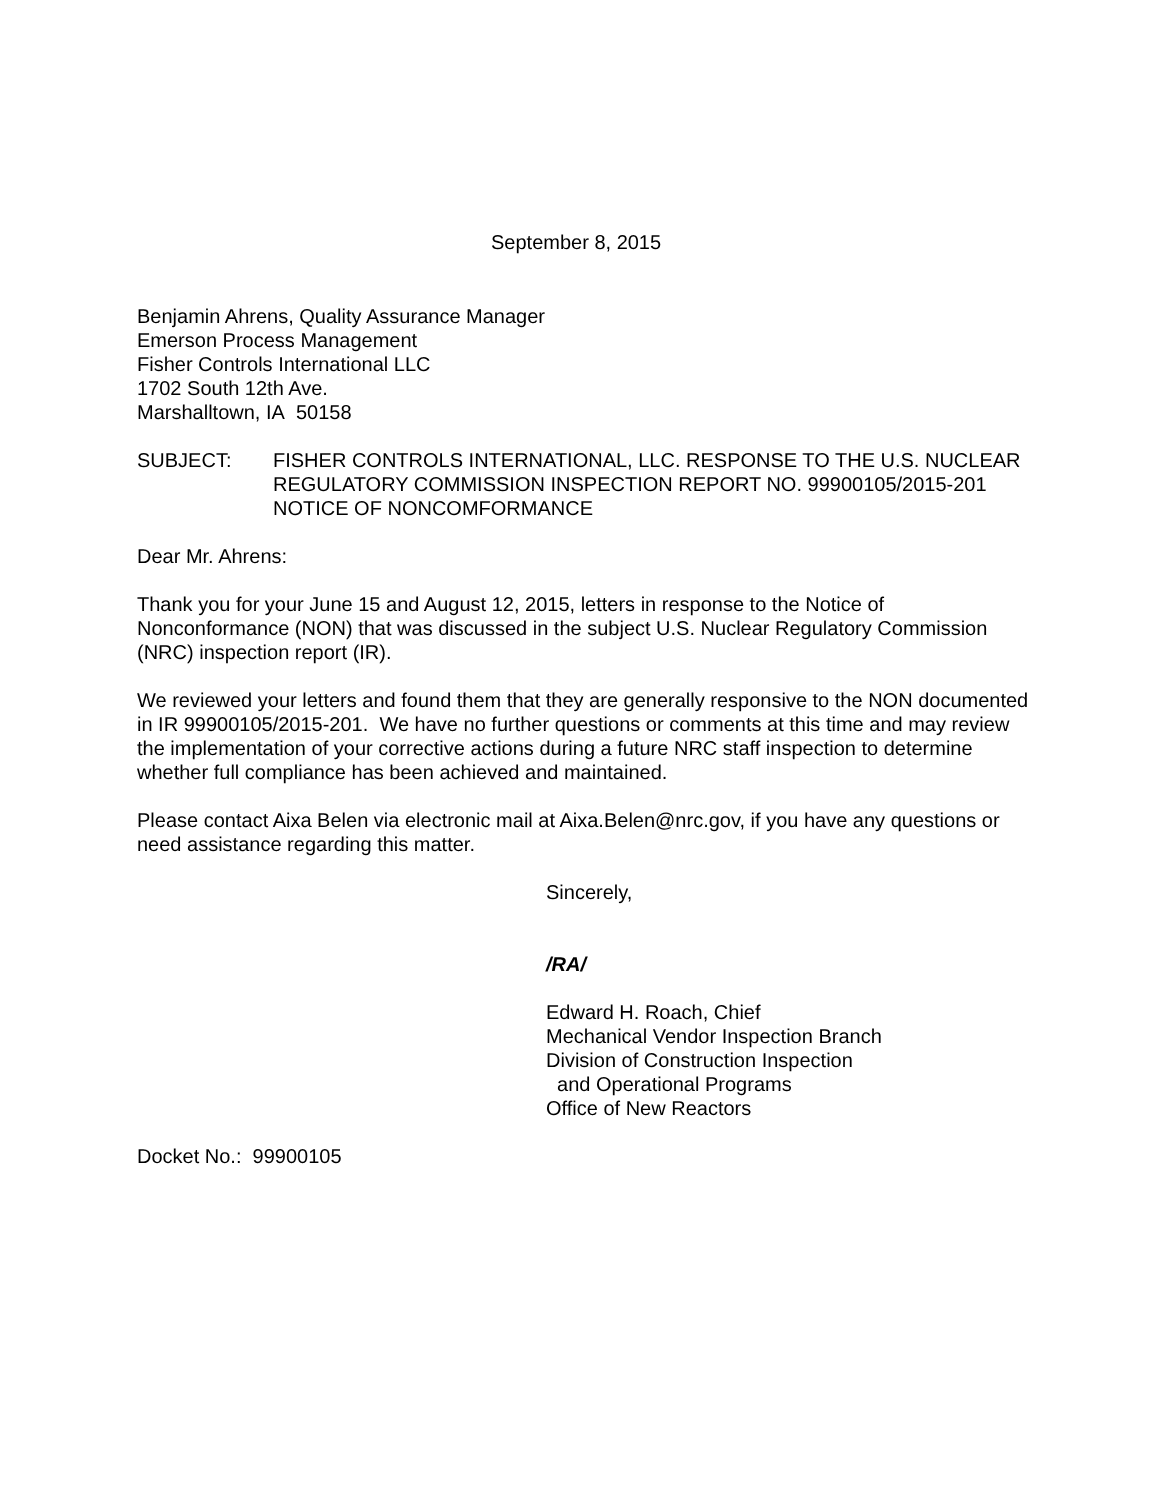September 8, 2015
Benjamin Ahrens, Quality Assurance Manager
Emerson Process Management
Fisher Controls International LLC
1702 South 12th Ave.
Marshalltown, IA 50158
SUBJECT: FISHER CONTROLS INTERNATIONAL, LLC. RESPONSE TO THE U.S. NUCLEAR REGULATORY COMMISSION INSPECTION REPORT NO. 99900105/2015-201 NOTICE OF NONCOMFORMANCE
Dear Mr. Ahrens:
Thank you for your June 15 and August 12, 2015, letters in response to the Notice of Nonconformance (NON) that was discussed in the subject U.S. Nuclear Regulatory Commission (NRC) inspection report (IR).
We reviewed your letters and found them that they are generally responsive to the NON documented in IR 99900105/2015-201. We have no further questions or comments at this time and may review the implementation of your corrective actions during a future NRC staff inspection to determine whether full compliance has been achieved and maintained.
Please contact Aixa Belen via electronic mail at Aixa.Belen@nrc.gov, if you have any questions or need assistance regarding this matter.
Sincerely,
/RA/
Edward H. Roach, Chief
Mechanical Vendor Inspection Branch
Division of Construction Inspection
and Operational Programs
Office of New Reactors
Docket No.: 99900105